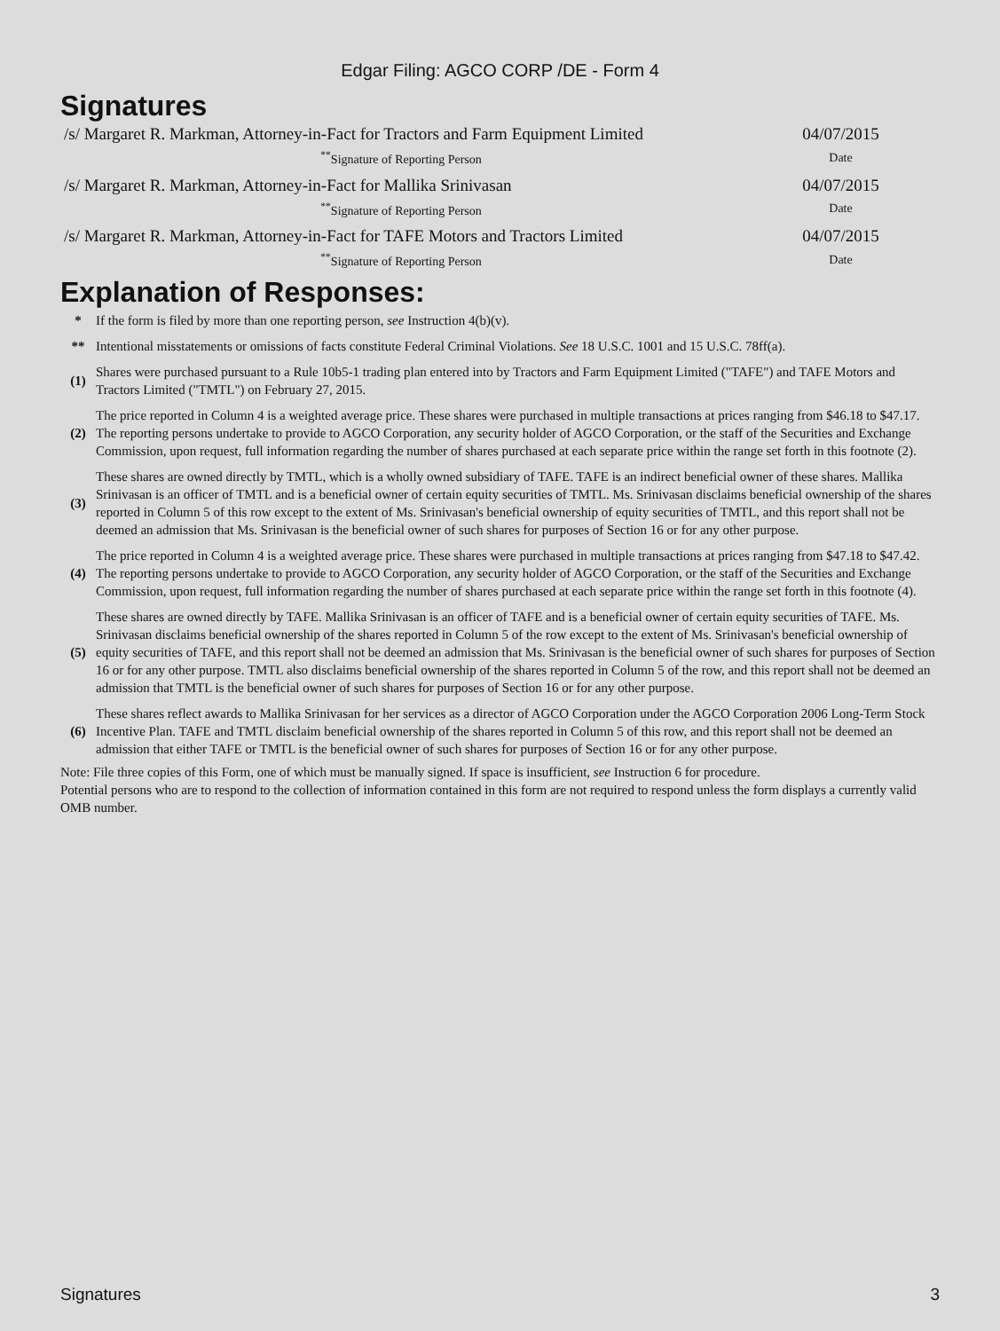Edgar Filing: AGCO CORP /DE - Form 4
Signatures
| /s/ Margaret R. Markman, Attorney-in-Fact for Tractors and Farm Equipment Limited | 04/07/2015 |
| <sup>**</sup> Signature of Reporting Person | Date |
| /s/ Margaret R. Markman, Attorney-in-Fact for Mallika Srinivasan | 04/07/2015 |
| <sup>**</sup> Signature of Reporting Person | Date |
| /s/ Margaret R. Markman, Attorney-in-Fact for TAFE Motors and Tractors Limited | 04/07/2015 |
| <sup>**</sup> Signature of Reporting Person | Date |
Explanation of Responses:
| * | If the form is filed by more than one reporting person, see Instruction 4(b)(v). |
| ** | Intentional misstatements or omissions of facts constitute Federal Criminal Violations. See 18 U.S.C. 1001 and 15 U.S.C. 78ff(a). |
| (1) | Shares were purchased pursuant to a Rule 10b5-1 trading plan entered into by Tractors and Farm Equipment Limited ("TAFE") and TAFE Motors and Tractors Limited ("TMTL") on February 27, 2015. |
| (2) | The price reported in Column 4 is a weighted average price. These shares were purchased in multiple transactions at prices ranging from $46.18 to $47.17. The reporting persons undertake to provide to AGCO Corporation, any security holder of AGCO Corporation, or the staff of the Securities and Exchange Commission, upon request, full information regarding the number of shares purchased at each separate price within the range set forth in this footnote (2). |
| (3) | These shares are owned directly by TMTL, which is a wholly owned subsidiary of TAFE. TAFE is an indirect beneficial owner of these shares. Mallika Srinivasan is an officer of TMTL and is a beneficial owner of certain equity securities of TMTL. Ms. Srinivasan disclaims beneficial ownership of the shares reported in Column 5 of this row except to the extent of Ms. Srinivasan's beneficial ownership of equity securities of TMTL, and this report shall not be deemed an admission that Ms. Srinivasan is the beneficial owner of such shares for purposes of Section 16 or for any other purpose. |
| (4) | The price reported in Column 4 is a weighted average price. These shares were purchased in multiple transactions at prices ranging from $47.18 to $47.42. The reporting persons undertake to provide to AGCO Corporation, any security holder of AGCO Corporation, or the staff of the Securities and Exchange Commission, upon request, full information regarding the number of shares purchased at each separate price within the range set forth in this footnote (4). |
| (5) | These shares are owned directly by TAFE. Mallika Srinivasan is an officer of TAFE and is a beneficial owner of certain equity securities of TAFE. Ms. Srinivasan disclaims beneficial ownership of the shares reported in Column 5 of the row except to the extent of Ms. Srinivasan's beneficial ownership of equity securities of TAFE, and this report shall not be deemed an admission that Ms. Srinivasan is the beneficial owner of such shares for purposes of Section 16 or for any other purpose. TMTL also disclaims beneficial ownership of the shares reported in Column 5 of the row, and this report shall not be deemed an admission that TMTL is the beneficial owner of such shares for purposes of Section 16 or for any other purpose. |
| (6) | These shares reflect awards to Mallika Srinivasan for her services as a director of AGCO Corporation under the AGCO Corporation 2006 Long-Term Stock Incentive Plan. TAFE and TMTL disclaim beneficial ownership of the shares reported in Column 5 of this row, and this report shall not be deemed an admission that either TAFE or TMTL is the beneficial owner of such shares for purposes of Section 16 or for any other purpose. |
Note: File three copies of this Form, one of which must be manually signed. If space is insufficient, see Instruction 6 for procedure.
Potential persons who are to respond to the collection of information contained in this form are not required to respond unless the form displays a currently valid OMB number.
Signatures 3